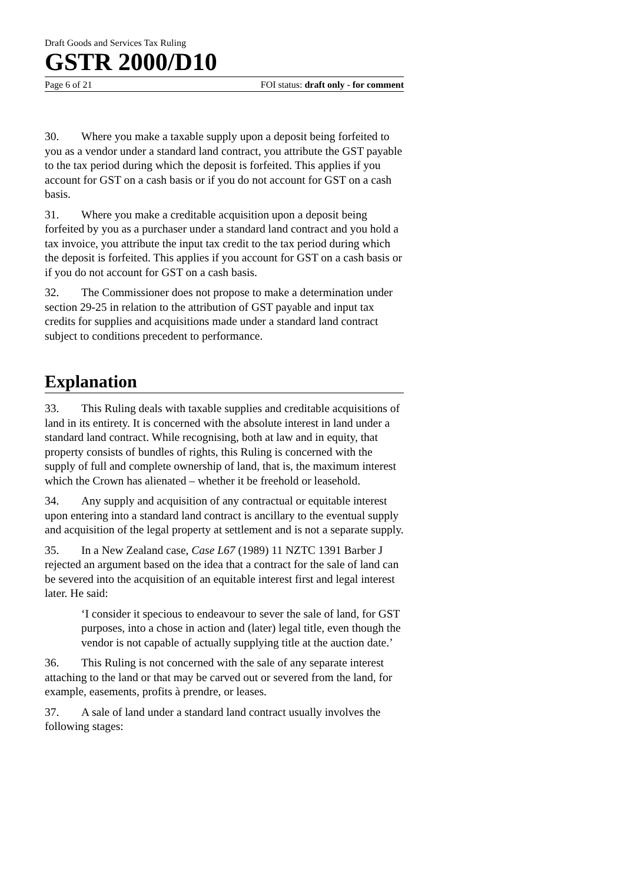Draft Goods and Services Tax Ruling
GSTR 2000/D10
Page 6 of 21 FOI status: draft only - for comment
30. Where you make a taxable supply upon a deposit being forfeited to you as a vendor under a standard land contract, you attribute the GST payable to the tax period during which the deposit is forfeited. This applies if you account for GST on a cash basis or if you do not account for GST on a cash basis.
31. Where you make a creditable acquisition upon a deposit being forfeited by you as a purchaser under a standard land contract and you hold a tax invoice, you attribute the input tax credit to the tax period during which the deposit is forfeited. This applies if you account for GST on a cash basis or if you do not account for GST on a cash basis.
32. The Commissioner does not propose to make a determination under section 29-25 in relation to the attribution of GST payable and input tax credits for supplies and acquisitions made under a standard land contract subject to conditions precedent to performance.
Explanation
33. This Ruling deals with taxable supplies and creditable acquisitions of land in its entirety. It is concerned with the absolute interest in land under a standard land contract. While recognising, both at law and in equity, that property consists of bundles of rights, this Ruling is concerned with the supply of full and complete ownership of land, that is, the maximum interest which the Crown has alienated – whether it be freehold or leasehold.
34. Any supply and acquisition of any contractual or equitable interest upon entering into a standard land contract is ancillary to the eventual supply and acquisition of the legal property at settlement and is not a separate supply.
35. In a New Zealand case, Case L67 (1989) 11 NZTC 1391 Barber J rejected an argument based on the idea that a contract for the sale of land can be severed into the acquisition of an equitable interest first and legal interest later. He said:
‘I consider it specious to endeavour to sever the sale of land, for GST purposes, into a chose in action and (later) legal title, even though the vendor is not capable of actually supplying title at the auction date.’
36. This Ruling is not concerned with the sale of any separate interest attaching to the land or that may be carved out or severed from the land, for example, easements, profits à prendre, or leases.
37. A sale of land under a standard land contract usually involves the following stages: